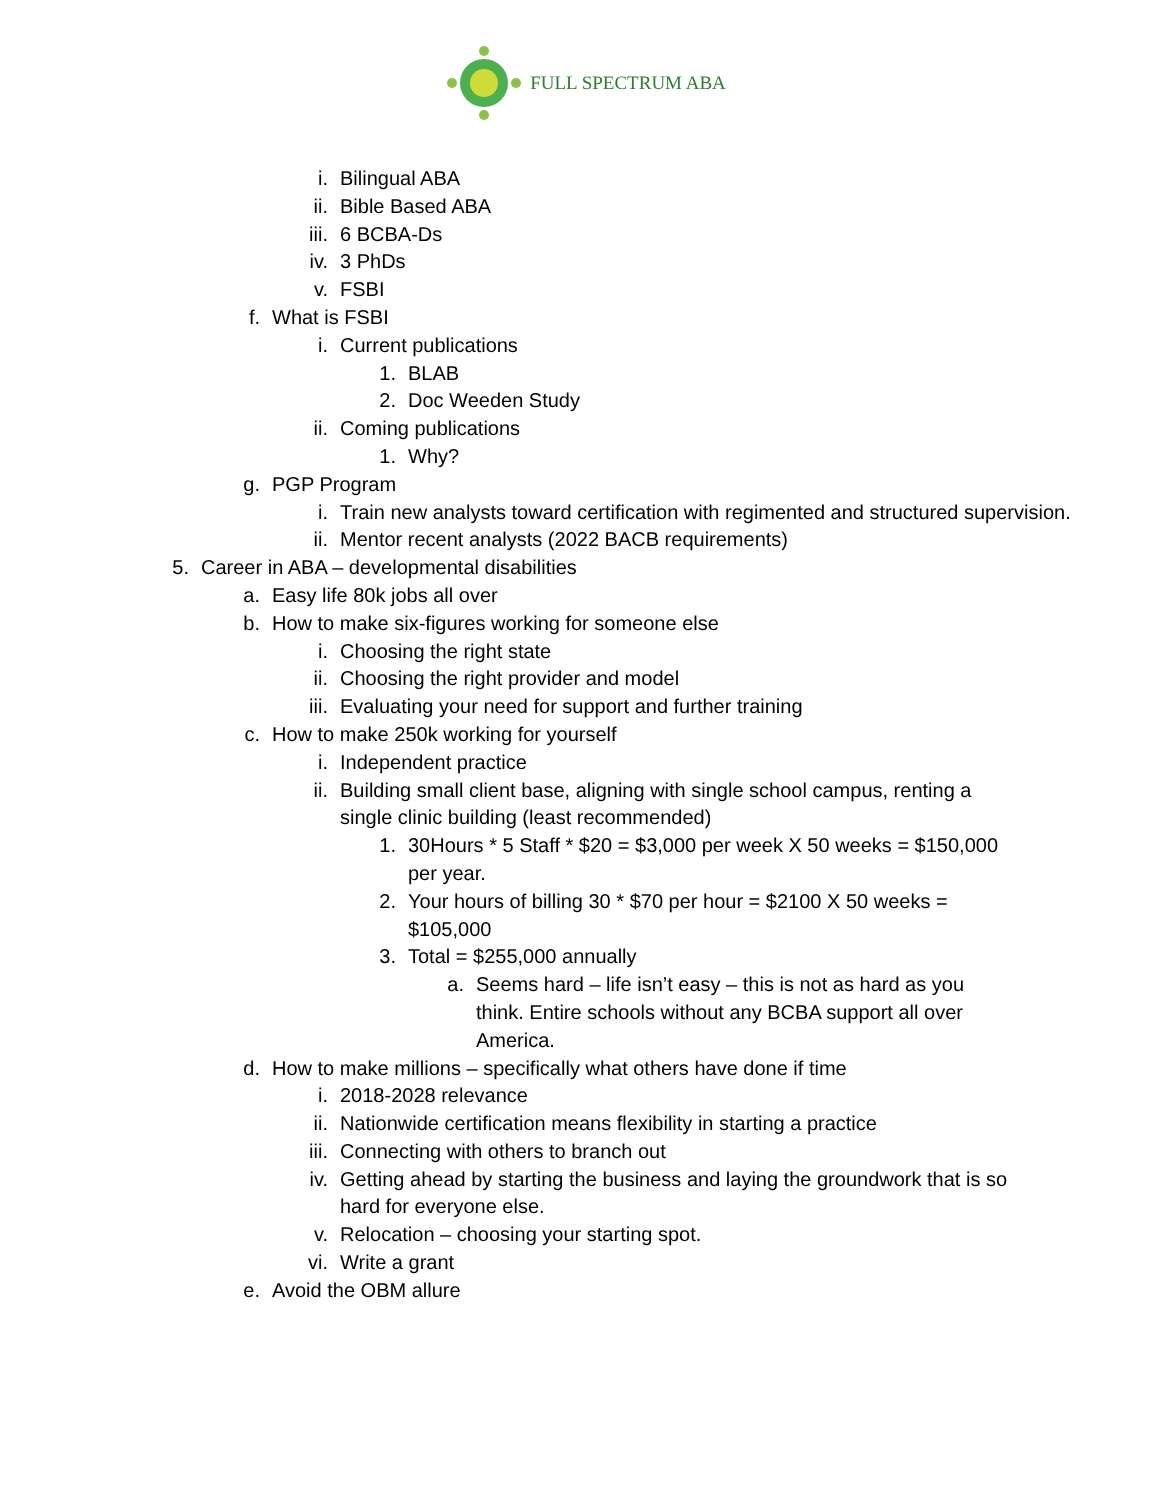FULL SPECTRUM ABA
i. Bilingual ABA
ii. Bible Based ABA
iii. 6 BCBA-Ds
iv. 3 PhDs
v. FSBI
f. What is FSBI
i. Current publications
1. BLAB
2. Doc Weeden Study
ii. Coming publications
1. Why?
g. PGP Program
i. Train new analysts toward certification with regimented and structured supervision.
ii. Mentor recent analysts (2022 BACB requirements)
5. Career in ABA – developmental disabilities
a. Easy life 80k jobs all over
b. How to make six-figures working for someone else
i. Choosing the right state
ii. Choosing the right provider and model
iii. Evaluating your need for support and further training
c. How to make 250k working for yourself
i. Independent practice
ii. Building small client base, aligning with single school campus, renting a single clinic building (least recommended)
1. 30Hours * 5 Staff * $20 = $3,000 per week X 50 weeks = $150,000 per year.
2. Your hours of billing 30 * $70 per hour = $2100 X 50 weeks = $105,000
3. Total = $255,000 annually
a. Seems hard – life isn’t easy – this is not as hard as you think. Entire schools without any BCBA support all over America.
d. How to make millions – specifically what others have done if time
i. 2018-2028 relevance
ii. Nationwide certification means flexibility in starting a practice
iii. Connecting with others to branch out
iv. Getting ahead by starting the business and laying the groundwork that is so hard for everyone else.
v. Relocation – choosing your starting spot.
vi. Write a grant
e. Avoid the OBM allure